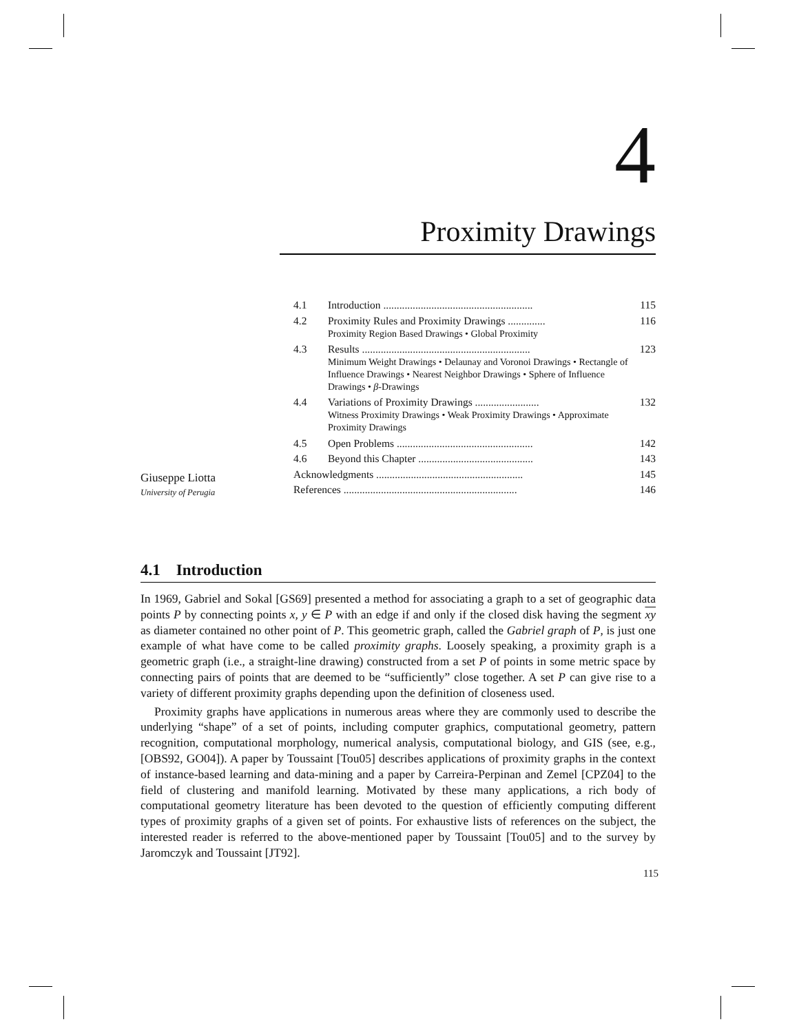4
Proximity Drawings
Giuseppe Liotta
University of Perugia
| 4.1 | Introduction ........................................................ | 115 |
| 4.2 | Proximity Rules and Proximity Drawings .............. Proximity Region Based Drawings • Global Proximity | 116 |
| 4.3 | Results ............................................................... Minimum Weight Drawings • Delaunay and Voronoi Drawings • Rectangle of Influence Drawings • Nearest Neighbor Drawings • Sphere of Influence Drawings • β -Drawings | 123 |
| 4.4 | Variations of Proximity Drawings ........................ Witness Proximity Drawings • Weak Proximity Drawings • Approximate Proximity Drawings | 132 |
| 4.5 | Open Problems ................................................... | 142 |
| 4.6 | Beyond this Chapter ........................................... | 143 |
| Acknowledgments ....................................................... | | 145 |
| References ................................................................. | | 146 |
4.1 Introduction
In 1969, Gabriel and Sokal [GS69] presented a method for associating a graph to a set of geographic data points P by connecting points x, y ∈ P with an edge if and only if the closed disk having the segment xy as diameter contained no other point of P. This geometric graph, called the Gabriel graph of P, is just one example of what have come to be called proximity graphs. Loosely speaking, a proximity graph is a geometric graph (i.e., a straight-line drawing) constructed from a set P of points in some metric space by connecting pairs of points that are deemed to be “sufficiently” close together. A set P can give rise to a variety of different proximity graphs depending upon the definition of closeness used.
Proximity graphs have applications in numerous areas where they are commonly used to describe the underlying “shape” of a set of points, including computer graphics, computational geometry, pattern recognition, computational morphology, numerical analysis, computational biology, and GIS (see, e.g., [OBS92, GO04]). A paper by Toussaint [Tou05] describes applications of proximity graphs in the context of instance-based learning and data-mining and a paper by Carreira-Perpinan and Zemel [CPZ04] to the field of clustering and manifold learning. Motivated by these many applications, a rich body of computational geometry literature has been devoted to the question of efficiently computing different types of proximity graphs of a given set of points. For exhaustive lists of references on the subject, the interested reader is referred to the above-mentioned paper by Toussaint [Tou05] and to the survey by Jaromczyk and Toussaint [JT92].
115